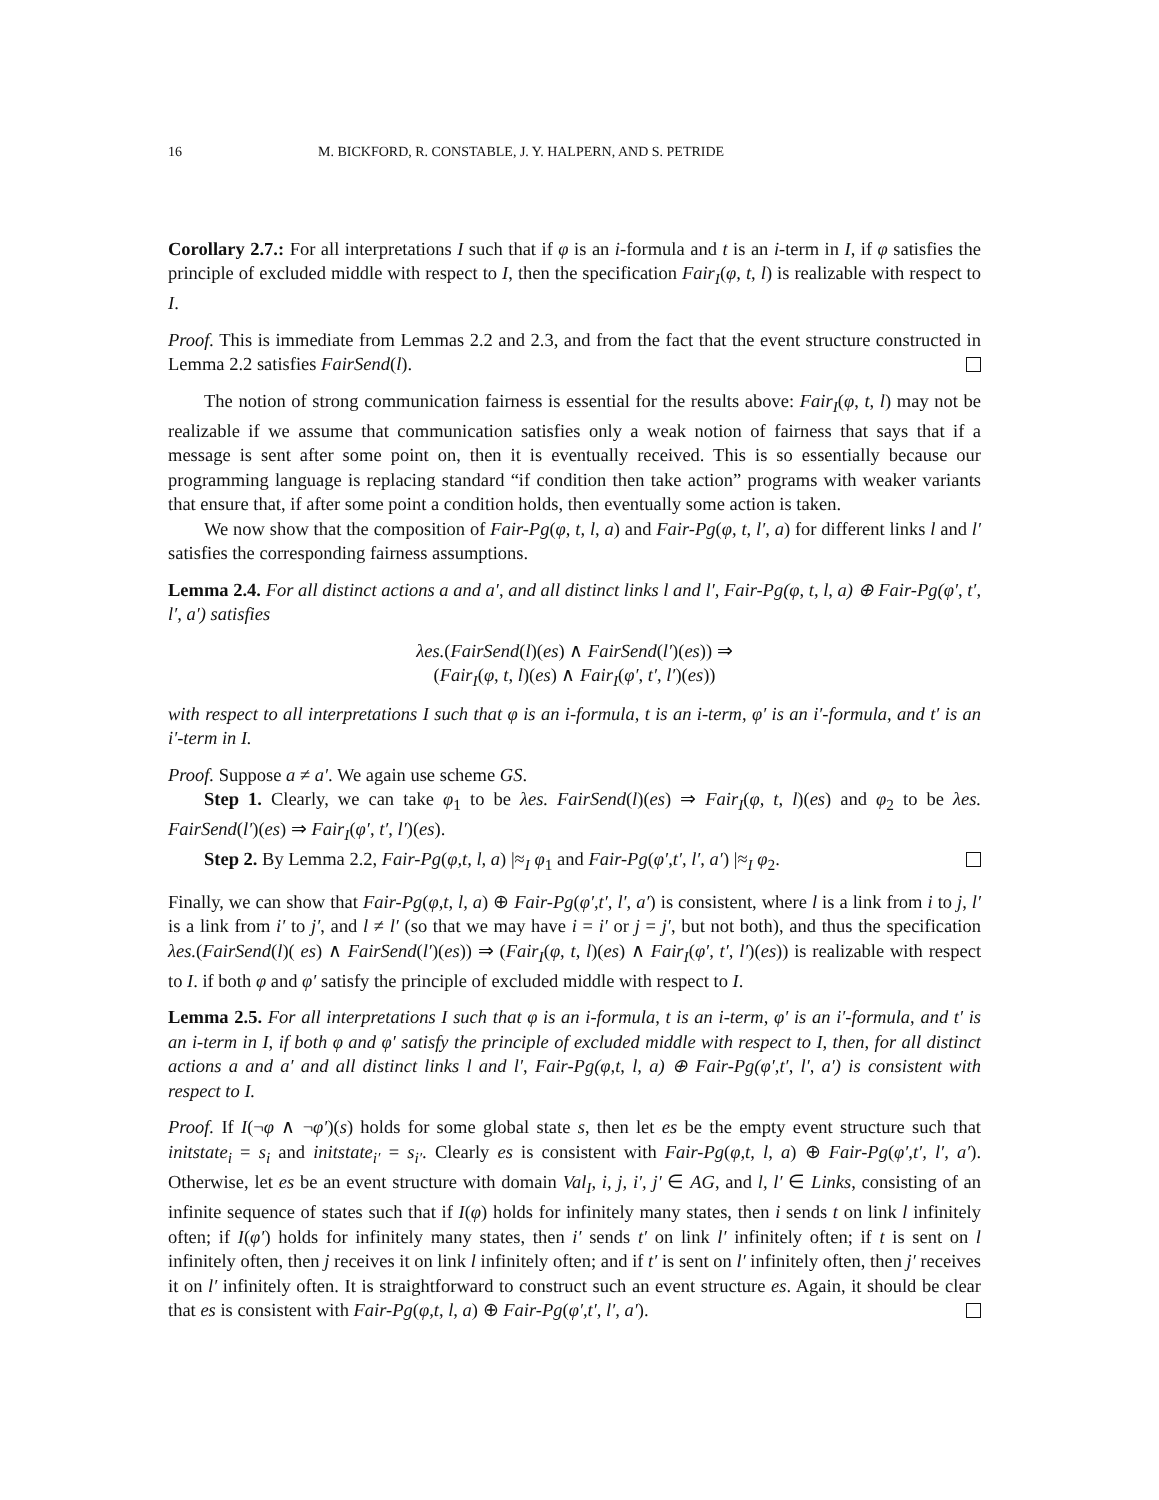16 M. BICKFORD, R. CONSTABLE, J. Y. HALPERN, AND S. PETRIDE
Corollary 2.7.: For all interpretations I such that if φ is an i-formula and t is an i-term in I, if φ satisfies the principle of excluded middle with respect to I, then the specification Fair<sub>I</sub>(φ, t, l) is realizable with respect to I.
Proof. This is immediate from Lemmas 2.2 and 2.3, and from the fact that the event structure constructed in Lemma 2.2 satisfies FairSend(l).
The notion of strong communication fairness is essential for the results above: Fair<sub>I</sub>(φ, t, l) may not be realizable if we assume that communication satisfies only a weak notion of fairness that says that if a message is sent after some point on, then it is eventually received. This is so essentially because our programming language is replacing standard “if condition then take action” programs with weaker variants that ensure that, if after some point a condition holds, then eventually some action is taken.
We now show that the composition of Fair-Pg(φ, t, l, a) and Fair-Pg(φ, t, l′, a) for different links l and l′ satisfies the corresponding fairness assumptions.
Lemma 2.4. For all distinct actions a and a′, and all distinct links l and l′, Fair-Pg(φ, t, l, a) ⊕ Fair-Pg(φ′, t′, l′, a′) satisfies
λes.(FairSend(l)(es) ∧ FairSend(l′)(es)) ⇒
(Fair<sub>I</sub>(φ, t, l)(es) ∧ Fair<sub>I</sub>(φ′, t′, l′)(es))
with respect to all interpretations I such that φ is an i-formula, t is an i-term, φ′ is an i′-formula, and t′ is an i′-term in I.
Proof. Suppose a ≠ a′. We again use scheme GS.
Step 1. Clearly, we can take φ<sub>1</sub> to be λes. FairSend(l)(es) ⇒ Fair<sub>I</sub>(φ, t, l)(es) and φ<sub>2</sub> to be λes. FairSend(l′)(es) ⇒ Fair<sub>I</sub>(φ′, t′, l′)(es).
Step 2. By Lemma 2.2, Fair-Pg(φ,t, l, a) |≈<sub>I</sub> φ<sub>1</sub> and Fair-Pg(φ′,t′, l′, a′) |≈<sub>I</sub> φ<sub>2</sub>.
Finally, we can show that Fair-Pg(φ,t, l, a) ⊕ Fair-Pg(φ′,t′, l′, a′) is consistent, where l is a link from i to j, l′ is a link from i′ to j′, and l ≠ l′ (so that we may have i = i′ or j = j′, but not both), and thus the specification λes.(FairSend(l)( es) ∧ FairSend(l′)(es)) ⇒ (Fair<sub>I</sub>(φ, t, l)(es) ∧ Fair<sub>I</sub>(φ′, t′, l′)(es)) is realizable with respect to I. if both φ and φ′ satisfy the principle of excluded middle with respect to I.
Lemma 2.5. For all interpretations I such that φ is an i-formula, t is an i-term, φ′ is an i′-formula, and t′ is an i-term in I, if both φ and φ′ satisfy the principle of excluded middle with respect to I, then, for all distinct actions a and a′ and all distinct links l and l′, Fair-Pg(φ,t, l, a) ⊕ Fair-Pg(φ′,t′, l′, a′) is consistent with respect to I.
Proof. If I(¬φ ∧ ¬φ′)(s) holds for some global state s, then let es be the empty event structure such that initstate<sub>i</sub> = s<sub>i</sub> and initstate<sub>i′</sub> = s<sub>i′</sub>. Clearly es is consistent with Fair-Pg(φ,t, l, a) ⊕ Fair-Pg(φ′,t′, l′, a′). Otherwise, let es be an event structure with domain Val<sub>I</sub>, i, j, i′, j′ ∈ AG, and l, l′ ∈ Links, consisting of an infinite sequence of states such that if I(φ) holds for infinitely many states, then i sends t on link l infinitely often; if I(φ′) holds for infinitely many states, then i′ sends t′ on link l′ infinitely often; if t is sent on l infinitely often, then j receives it on link l infinitely often; and if t′ is sent on l′ infinitely often, then j′ receives it on l′ infinitely often. It is straightforward to construct such an event structure es. Again, it should be clear that es is consistent with Fair-Pg(φ,t, l, a) ⊕ Fair-Pg(φ′,t′, l′, a′).